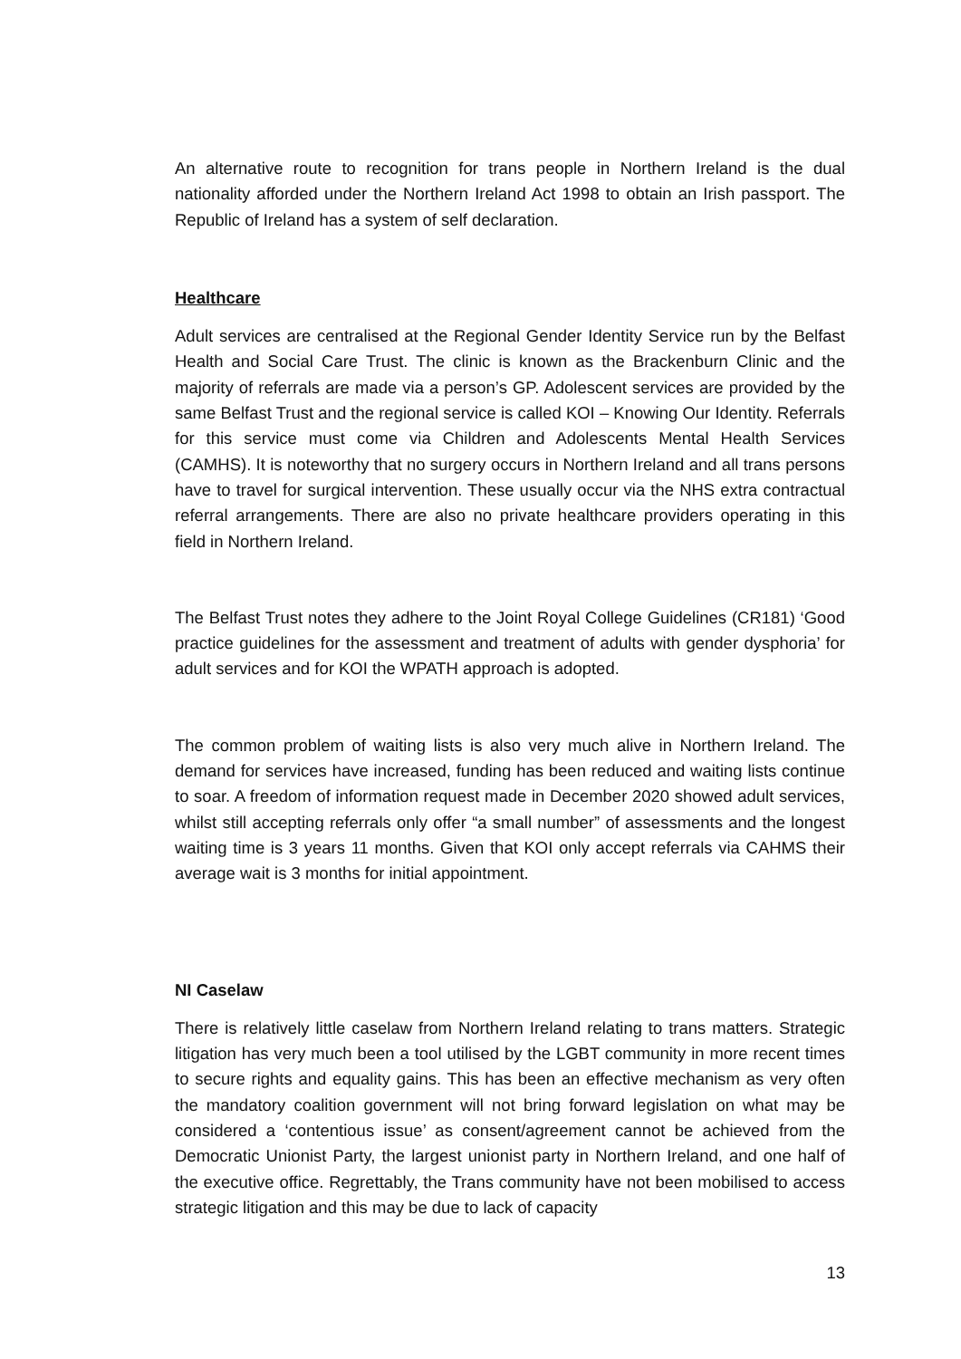An alternative route to recognition for trans people in Northern Ireland is the dual nationality afforded under the Northern Ireland Act 1998 to obtain an Irish passport. The Republic of Ireland has a system of self declaration.
Healthcare
Adult services are centralised at the Regional Gender Identity Service run by the Belfast Health and Social Care Trust. The clinic is known as the Brackenburn Clinic and the majority of referrals are made via a person’s GP. Adolescent services are provided by the same Belfast Trust and the regional service is called KOI – Knowing Our Identity. Referrals for this service must come via Children and Adolescents Mental Health Services (CAMHS). It is noteworthy that no surgery occurs in Northern Ireland and all trans persons have to travel for surgical intervention. These usually occur via the NHS extra contractual referral arrangements. There are also no private healthcare providers operating in this field in Northern Ireland.
The Belfast Trust notes they adhere to the Joint Royal College Guidelines (CR181) ‘Good practice guidelines for the assessment and treatment of adults with gender dysphoria’ for adult services and for KOI the WPATH approach is adopted.
The common problem of waiting lists is also very much alive in Northern Ireland. The demand for services have increased, funding has been reduced and waiting lists continue to soar. A freedom of information request made in December 2020 showed adult services, whilst still accepting referrals only offer “a small number” of assessments and the longest waiting time is 3 years 11 months. Given that KOI only accept referrals via CAHMS their average wait is 3 months for initial appointment.
NI Caselaw
There is relatively little caselaw from Northern Ireland relating to trans matters. Strategic litigation has very much been a tool utilised by the LGBT community in more recent times to secure rights and equality gains. This has been an effective mechanism as very often the mandatory coalition government will not bring forward legislation on what may be considered a ‘contentious issue’ as consent/agreement cannot be achieved from the Democratic Unionist Party, the largest unionist party in Northern Ireland, and one half of the executive office. Regrettably, the Trans community have not been mobilised to access strategic litigation and this may be due to lack of capacity
13